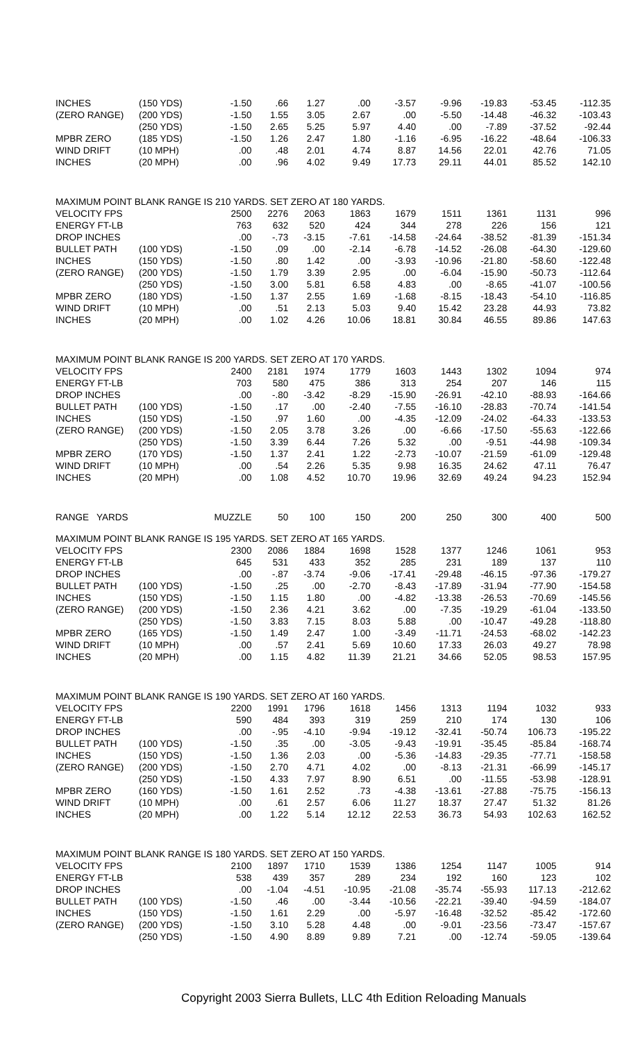| INCHES | (150 YDS) | -1.50 | .66 | 1.27 | .00 | -3.57 | -9.96 | -19.83 | -53.45 | -112.35 |
| (ZERO RANGE) | (200 YDS) | -1.50 | 1.55 | 3.05 | 2.67 | .00 | -5.50 | -14.48 | -46.32 | -103.43 |
| | (250 YDS) | -1.50 | 2.65 | 5.25 | 5.97 | 4.40 | .00 | -7.89 | -37.52 | -92.44 |
| MPBR ZERO | (185 YDS) | -1.50 | 1.26 | 2.47 | 1.80 | -1.16 | -6.95 | -16.22 | -48.64 | -106.33 |
| WIND DRIFT | (10 MPH) | .00 | .48 | 2.01 | 4.74 | 8.87 | 14.56 | 22.01 | 42.76 | 71.05 |
| INCHES | (20 MPH) | .00 | .96 | 4.02 | 9.49 | 17.73 | 29.11 | 44.01 | 85.52 | 142.10 |
| MAXIMUM POINT BLANK RANGE IS 210 YARDS. SET ZERO AT 180 YARDS. | | | | | | | | | | |
| VELOCITY FPS | | 2500 | 2276 | 2063 | 1863 | 1679 | 1511 | 1361 | 1131 | 996 |
| ENERGY FT-LB | | 763 | 632 | 520 | 424 | 344 | 278 | 226 | 156 | 121 |
| DROP INCHES | | .00 | -.73 | -3.15 | -7.61 | -14.58 | -24.64 | -38.52 | -81.39 | -151.34 |
| BULLET PATH | (100 YDS) | -1.50 | .09 | .00 | -2.14 | -6.78 | -14.52 | -26.08 | -64.30 | -129.60 |
| INCHES | (150 YDS) | -1.50 | .80 | 1.42 | .00 | -3.93 | -10.96 | -21.80 | -58.60 | -122.48 |
| (ZERO RANGE) | (200 YDS) | -1.50 | 1.79 | 3.39 | 2.95 | .00 | -6.04 | -15.90 | -50.73 | -112.64 |
| | (250 YDS) | -1.50 | 3.00 | 5.81 | 6.58 | 4.83 | .00 | -8.65 | -41.07 | -100.56 |
| MPBR ZERO | (180 YDS) | -1.50 | 1.37 | 2.55 | 1.69 | -1.68 | -8.15 | -18.43 | -54.10 | -116.85 |
| WIND DRIFT | (10 MPH) | .00 | .51 | 2.13 | 5.03 | 9.40 | 15.42 | 23.28 | 44.93 | 73.82 |
| INCHES | (20 MPH) | .00 | 1.02 | 4.26 | 10.06 | 18.81 | 30.84 | 46.55 | 89.86 | 147.63 |
| MAXIMUM POINT BLANK RANGE IS 200 YARDS. SET ZERO AT 170 YARDS. | | | | | | | | | | |
| VELOCITY FPS | | 2400 | 2181 | 1974 | 1779 | 1603 | 1443 | 1302 | 1094 | 974 |
| ENERGY FT-LB | | 703 | 580 | 475 | 386 | 313 | 254 | 207 | 146 | 115 |
| DROP INCHES | | .00 | -.80 | -3.42 | -8.29 | -15.90 | -26.91 | -42.10 | -88.93 | -164.66 |
| BULLET PATH | (100 YDS) | -1.50 | .17 | .00 | -2.40 | -7.55 | -16.10 | -28.83 | -70.74 | -141.54 |
| INCHES | (150 YDS) | -1.50 | .97 | 1.60 | .00 | -4.35 | -12.09 | -24.02 | -64.33 | -133.53 |
| (ZERO RANGE) | (200 YDS) | -1.50 | 2.05 | 3.78 | 3.26 | .00 | -6.66 | -17.50 | -55.63 | -122.66 |
| | (250 YDS) | -1.50 | 3.39 | 6.44 | 7.26 | 5.32 | .00 | -9.51 | -44.98 | -109.34 |
| MPBR ZERO | (170 YDS) | -1.50 | 1.37 | 2.41 | 1.22 | -2.73 | -10.07 | -21.59 | -61.09 | -129.48 |
| WIND DRIFT | (10 MPH) | .00 | .54 | 2.26 | 5.35 | 9.98 | 16.35 | 24.62 | 47.11 | 76.47 |
| INCHES | (20 MPH) | .00 | 1.08 | 4.52 | 10.70 | 19.96 | 32.69 | 49.24 | 94.23 | 152.94 |
| RANGE YARDS | | MUZZLE | 50 | 100 | 150 | 200 | 250 | 300 | 400 | 500 |
| MAXIMUM POINT BLANK RANGE IS 195 YARDS. SET ZERO AT 165 YARDS. | | | | | | | | | | |
| VELOCITY FPS | | 2300 | 2086 | 1884 | 1698 | 1528 | 1377 | 1246 | 1061 | 953 |
| ENERGY FT-LB | | 645 | 531 | 433 | 352 | 285 | 231 | 189 | 137 | 110 |
| DROP INCHES | | .00 | -.87 | -3.74 | -9.06 | -17.41 | -29.48 | -46.15 | -97.36 | -179.27 |
| BULLET PATH | (100 YDS) | -1.50 | .25 | .00 | -2.70 | -8.43 | -17.89 | -31.94 | -77.90 | -154.58 |
| INCHES | (150 YDS) | -1.50 | 1.15 | 1.80 | .00 | -4.82 | -13.38 | -26.53 | -70.69 | -145.56 |
| (ZERO RANGE) | (200 YDS) | -1.50 | 2.36 | 4.21 | 3.62 | .00 | -7.35 | -19.29 | -61.04 | -133.50 |
| | (250 YDS) | -1.50 | 3.83 | 7.15 | 8.03 | 5.88 | .00 | -10.47 | -49.28 | -118.80 |
| MPBR ZERO | (165 YDS) | -1.50 | 1.49 | 2.47 | 1.00 | -3.49 | -11.71 | -24.53 | -68.02 | -142.23 |
| WIND DRIFT | (10 MPH) | .00 | .57 | 2.41 | 5.69 | 10.60 | 17.33 | 26.03 | 49.27 | 78.98 |
| INCHES | (20 MPH) | .00 | 1.15 | 4.82 | 11.39 | 21.21 | 34.66 | 52.05 | 98.53 | 157.95 |
| MAXIMUM POINT BLANK RANGE IS 190 YARDS. SET ZERO AT 160 YARDS. | | | | | | | | | | |
| VELOCITY FPS | | 2200 | 1991 | 1796 | 1618 | 1456 | 1313 | 1194 | 1032 | 933 |
| ENERGY FT-LB | | 590 | 484 | 393 | 319 | 259 | 210 | 174 | 130 | 106 |
| DROP INCHES | | .00 | -.95 | -4.10 | -9.94 | -19.12 | -32.41 | -50.74 | 106.73 | -195.22 |
| BULLET PATH | (100 YDS) | -1.50 | .35 | .00 | -3.05 | -9.43 | -19.91 | -35.45 | -85.84 | -168.74 |
| INCHES | (150 YDS) | -1.50 | 1.36 | 2.03 | .00 | -5.36 | -14.83 | -29.35 | -77.71 | -158.58 |
| (ZERO RANGE) | (200 YDS) | -1.50 | 2.70 | 4.71 | 4.02 | .00 | -8.13 | -21.31 | -66.99 | -145.17 |
| | (250 YDS) | -1.50 | 4.33 | 7.97 | 8.90 | 6.51 | .00 | -11.55 | -53.98 | -128.91 |
| MPBR ZERO | (160 YDS) | -1.50 | 1.61 | 2.52 | .73 | -4.38 | -13.61 | -27.88 | -75.75 | -156.13 |
| WIND DRIFT | (10 MPH) | .00 | .61 | 2.57 | 6.06 | 11.27 | 18.37 | 27.47 | 51.32 | 81.26 |
| INCHES | (20 MPH) | .00 | 1.22 | 5.14 | 12.12 | 22.53 | 36.73 | 54.93 | 102.63 | 162.52 |
| MAXIMUM POINT BLANK RANGE IS 180 YARDS. SET ZERO AT 150 YARDS. | | | | | | | | | | |
| VELOCITY FPS | | 2100 | 1897 | 1710 | 1539 | 1386 | 1254 | 1147 | 1005 | 914 |
| ENERGY FT-LB | | 538 | 439 | 357 | 289 | 234 | 192 | 160 | 123 | 102 |
| DROP INCHES | | .00 | -1.04 | -4.51 | -10.95 | -21.08 | -35.74 | -55.93 | 117.13 | -212.62 |
| BULLET PATH | (100 YDS) | -1.50 | .46 | .00 | -3.44 | -10.56 | -22.21 | -39.40 | -94.59 | -184.07 |
| INCHES | (150 YDS) | -1.50 | 1.61 | 2.29 | .00 | -5.97 | -16.48 | -32.52 | -85.42 | -172.60 |
| (ZERO RANGE) | (200 YDS) | -1.50 | 3.10 | 5.28 | 4.48 | .00 | -9.01 | -23.56 | -73.47 | -157.67 |
| | (250 YDS) | -1.50 | 4.90 | 8.89 | 9.89 | 7.21 | .00 | -12.74 | -59.05 | -139.64 |
Copyright 2003 Sierra Bullets, LLC 4th Edition Reloading Manuals